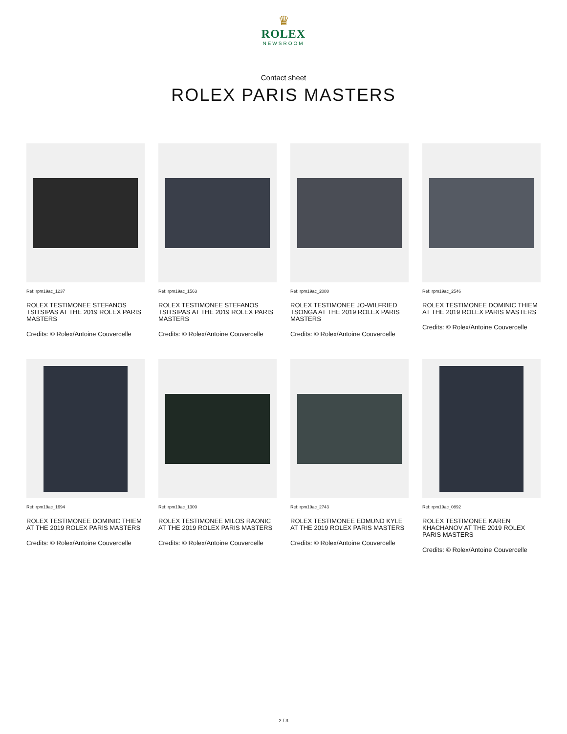♛
ROLEX
NEWSROOM
Contact sheet
ROLEX PARIS MASTERS
Ref: rpm19ac_1237
ROLEX TESTIMONEE STEFANOS TSITSIPAS AT THE 2019 ROLEX PARIS MASTERS
Credits: © Rolex/Antoine Couvercelle
Ref: rpm19ac_1563
ROLEX TESTIMONEE STEFANOS TSITSIPAS AT THE 2019 ROLEX PARIS MASTERS
Credits: © Rolex/Antoine Couvercelle
Ref: rpm19ac_2088
ROLEX TESTIMONEE JO-WILFRIED TSONGA AT THE 2019 ROLEX PARIS MASTERS
Credits: © Rolex/Antoine Couvercelle
Ref: rpm19ac_2546
ROLEX TESTIMONEE DOMINIC THIEM AT THE 2019 ROLEX PARIS MASTERS
Credits: © Rolex/Antoine Couvercelle
Ref: rpm19ac_1694
ROLEX TESTIMONEE DOMINIC THIEM AT THE 2019 ROLEX PARIS MASTERS
Credits: © Rolex/Antoine Couvercelle
Ref: rpm19ac_1309
ROLEX TESTIMONEE MILOS RAONIC AT THE 2019 ROLEX PARIS MASTERS
Credits: © Rolex/Antoine Couvercelle
Ref: rpm19ac_2743
ROLEX TESTIMONEE EDMUND KYLE AT THE 2019 ROLEX PARIS MASTERS
Credits: © Rolex/Antoine Couvercelle
Ref: rpm19ac_0892
ROLEX TESTIMONEE KAREN KHACHANOV AT THE 2019 ROLEX PARIS MASTERS
Credits: © Rolex/Antoine Couvercelle
2 / 3